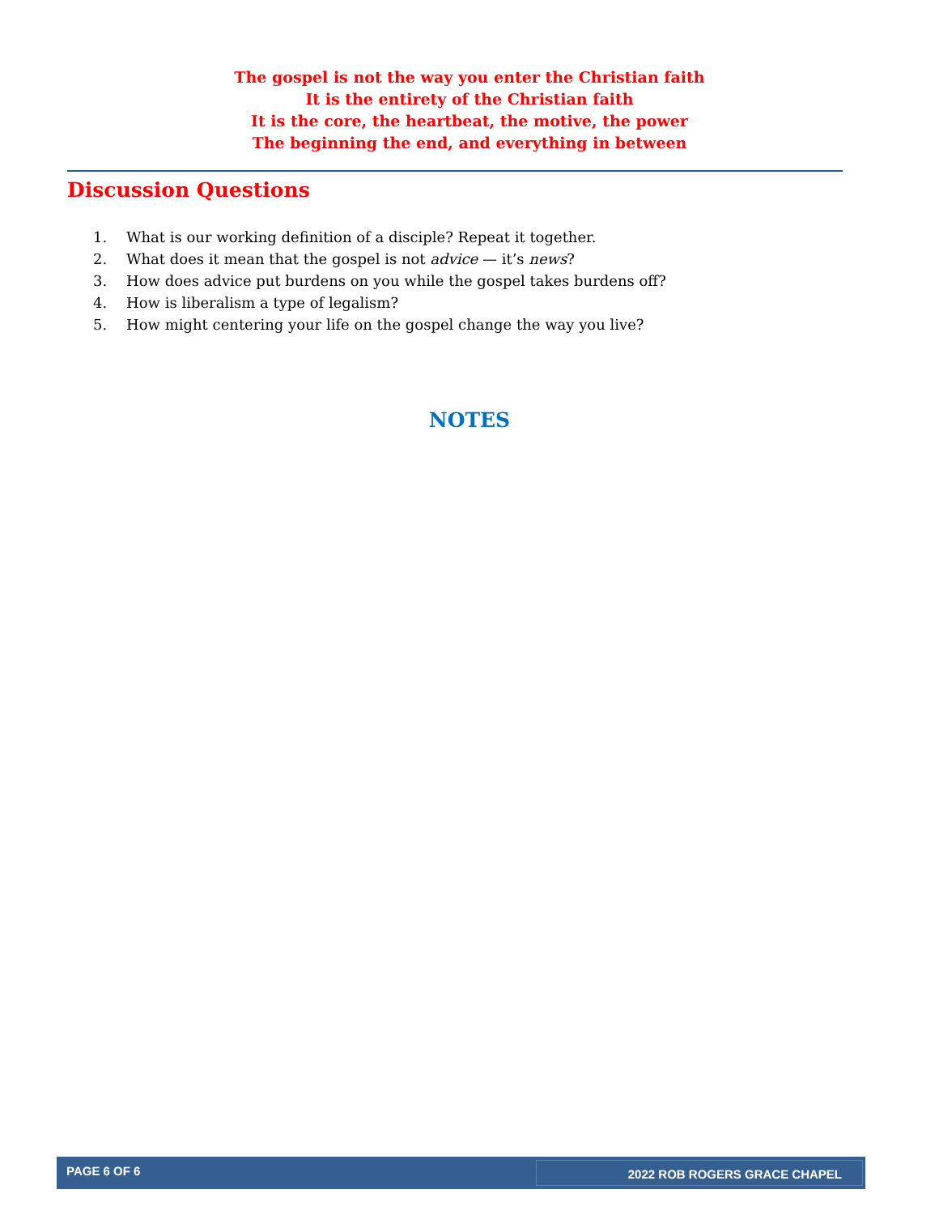The gospel is not the way you enter the Christian faith
It is the entirety of the Christian faith
It is the core, the heartbeat, the motive, the power
The beginning the end, and everything in between
Discussion Questions
1. What is our working definition of a disciple? Repeat it together.
2. What does it mean that the gospel is not advice — it’s news?
3. How does advice put burdens on you while the gospel takes burdens off?
4. How is liberalism a type of legalism?
5. How might centering your life on the gospel change the way you live?
NOTES
PAGE 6 OF 6 2022 ROB ROGERS GRACE CHAPEL